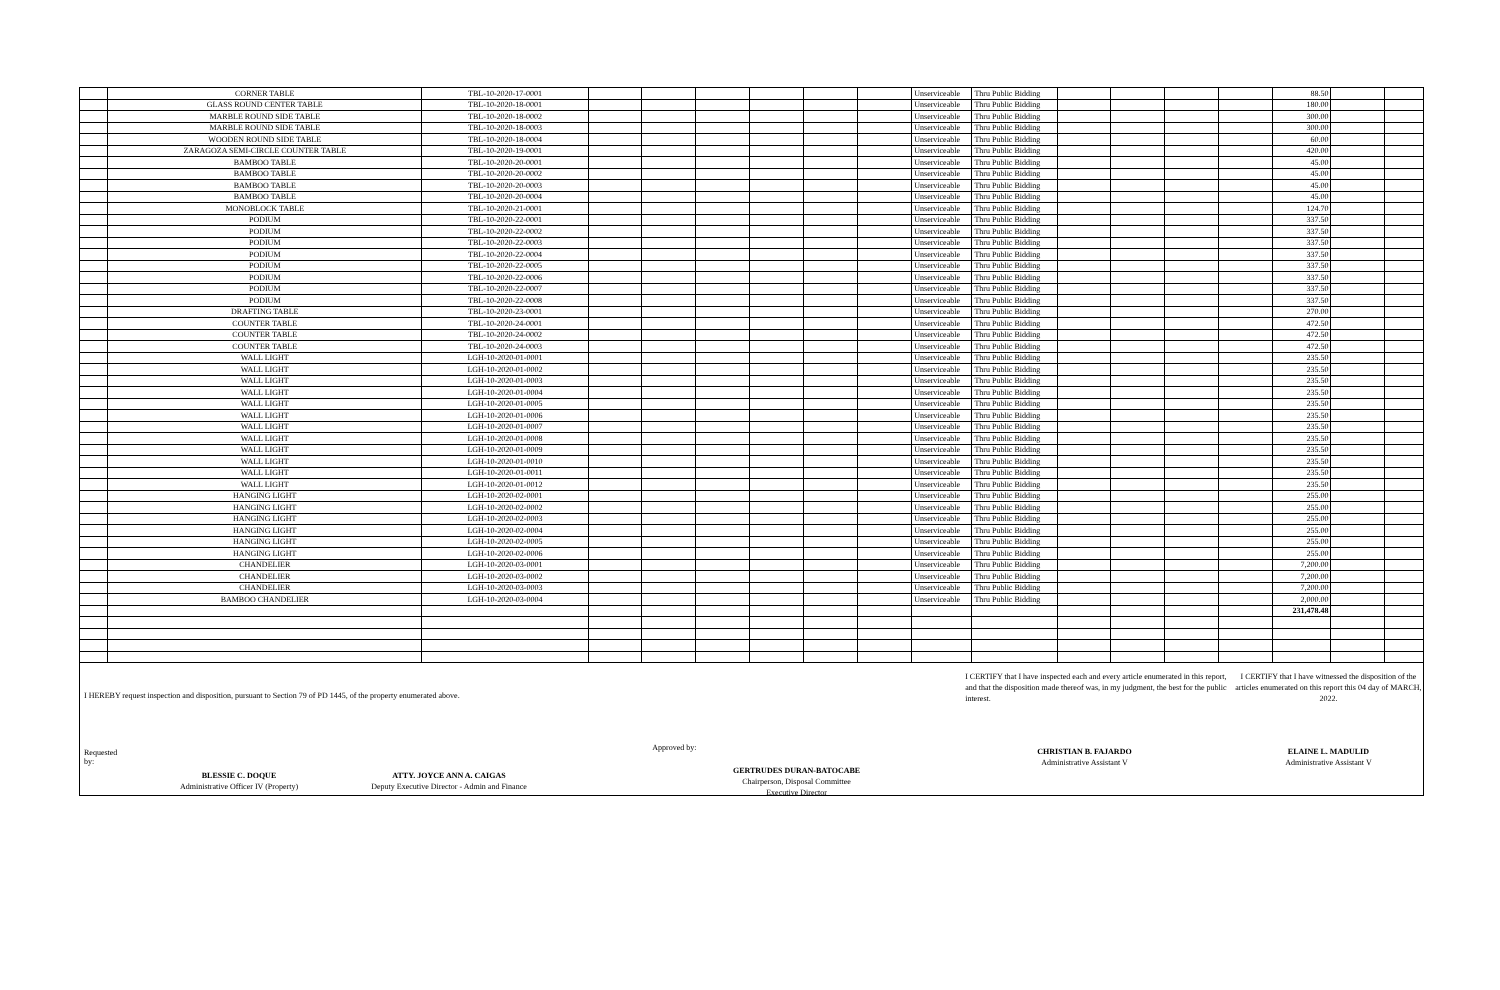| | CORNER TABLE | TBL-10-2020-17-0001 | | | | | | | Unserviceable | Thru Public Bidding | | | | | 88.50 | | |
| | GLASS ROUND CENTER TABLE | TBL-10-2020-18-0001 | | | | | | | Unserviceable | Thru Public Bidding | | | | | 180.00 | | |
| | MARBLE ROUND SIDE TABLE | TBL-10-2020-18-0002 | | | | | | | Unserviceable | Thru Public Bidding | | | | | 300.00 | | |
| | MARBLE ROUND SIDE TABLE | TBL-10-2020-18-0003 | | | | | | | Unserviceable | Thru Public Bidding | | | | | 300.00 | | |
| | WOODEN ROUND SIDE TABLE | TBL-10-2020-18-0004 | | | | | | | Unserviceable | Thru Public Bidding | | | | | 60.00 | | |
| | ZARAGOZA SEMI-CIRCLE COUNTER TABLE | TBL-10-2020-19-0001 | | | | | | | Unserviceable | Thru Public Bidding | | | | | 420.00 | | |
| | BAMBOO TABLE | TBL-10-2020-20-0001 | | | | | | | Unserviceable | Thru Public Bidding | | | | | 45.00 | | |
| | BAMBOO TABLE | TBL-10-2020-20-0002 | | | | | | | Unserviceable | Thru Public Bidding | | | | | 45.00 | | |
| | BAMBOO TABLE | TBL-10-2020-20-0003 | | | | | | | Unserviceable | Thru Public Bidding | | | | | 45.00 | | |
| | BAMBOO TABLE | TBL-10-2020-20-0004 | | | | | | | Unserviceable | Thru Public Bidding | | | | | 45.00 | | |
| | MONOBLOCK TABLE | TBL-10-2020-21-0001 | | | | | | | Unserviceable | Thru Public Bidding | | | | | 124.70 | | |
| | PODIUM | TBL-10-2020-22-0001 | | | | | | | Unserviceable | Thru Public Bidding | | | | | 337.50 | | |
| | PODIUM | TBL-10-2020-22-0002 | | | | | | | Unserviceable | Thru Public Bidding | | | | | 337.50 | | |
| | PODIUM | TBL-10-2020-22-0003 | | | | | | | Unserviceable | Thru Public Bidding | | | | | 337.50 | | |
| | PODIUM | TBL-10-2020-22-0004 | | | | | | | Unserviceable | Thru Public Bidding | | | | | 337.50 | | |
| | PODIUM | TBL-10-2020-22-0005 | | | | | | | Unserviceable | Thru Public Bidding | | | | | 337.50 | | |
| | PODIUM | TBL-10-2020-22-0006 | | | | | | | Unserviceable | Thru Public Bidding | | | | | 337.50 | | |
| | PODIUM | TBL-10-2020-22-0007 | | | | | | | Unserviceable | Thru Public Bidding | | | | | 337.50 | | |
| | PODIUM | TBL-10-2020-22-0008 | | | | | | | Unserviceable | Thru Public Bidding | | | | | 337.50 | | |
| | DRAFTING TABLE | TBL-10-2020-23-0001 | | | | | | | Unserviceable | Thru Public Bidding | | | | | 270.00 | | |
| | COUNTER TABLE | TBL-10-2020-24-0001 | | | | | | | Unserviceable | Thru Public Bidding | | | | | 472.50 | | |
| | COUNTER TABLE | TBL-10-2020-24-0002 | | | | | | | Unserviceable | Thru Public Bidding | | | | | 472.50 | | |
| | COUNTER TABLE | TBL-10-2020-24-0003 | | | | | | | Unserviceable | Thru Public Bidding | | | | | 472.50 | | |
| | WALL LIGHT | LGH-10-2020-01-0001 | | | | | | | Unserviceable | Thru Public Bidding | | | | | 235.50 | | |
| | WALL LIGHT | LGH-10-2020-01-0002 | | | | | | | Unserviceable | Thru Public Bidding | | | | | 235.50 | | |
| | WALL LIGHT | LGH-10-2020-01-0003 | | | | | | | Unserviceable | Thru Public Bidding | | | | | 235.50 | | |
| | WALL LIGHT | LGH-10-2020-01-0004 | | | | | | | Unserviceable | Thru Public Bidding | | | | | 235.50 | | |
| | WALL LIGHT | LGH-10-2020-01-0005 | | | | | | | Unserviceable | Thru Public Bidding | | | | | 235.50 | | |
| | WALL LIGHT | LGH-10-2020-01-0006 | | | | | | | Unserviceable | Thru Public Bidding | | | | | 235.50 | | |
| | WALL LIGHT | LGH-10-2020-01-0007 | | | | | | | Unserviceable | Thru Public Bidding | | | | | 235.50 | | |
| | WALL LIGHT | LGH-10-2020-01-0008 | | | | | | | Unserviceable | Thru Public Bidding | | | | | 235.50 | | |
| | WALL LIGHT | LGH-10-2020-01-0009 | | | | | | | Unserviceable | Thru Public Bidding | | | | | 235.50 | | |
| | WALL LIGHT | LGH-10-2020-01-0010 | | | | | | | Unserviceable | Thru Public Bidding | | | | | 235.50 | | |
| | WALL LIGHT | LGH-10-2020-01-0011 | | | | | | | Unserviceable | Thru Public Bidding | | | | | 235.50 | | |
| | WALL LIGHT | LGH-10-2020-01-0012 | | | | | | | Unserviceable | Thru Public Bidding | | | | | 235.50 | | |
| | HANGING LIGHT | LGH-10-2020-02-0001 | | | | | | | Unserviceable | Thru Public Bidding | | | | | 255.00 | | |
| | HANGING LIGHT | LGH-10-2020-02-0002 | | | | | | | Unserviceable | Thru Public Bidding | | | | | 255.00 | | |
| | HANGING LIGHT | LGH-10-2020-02-0003 | | | | | | | Unserviceable | Thru Public Bidding | | | | | 255.00 | | |
| | HANGING LIGHT | LGH-10-2020-02-0004 | | | | | | | Unserviceable | Thru Public Bidding | | | | | 255.00 | | |
| | HANGING LIGHT | LGH-10-2020-02-0005 | | | | | | | Unserviceable | Thru Public Bidding | | | | | 255.00 | | |
| | HANGING LIGHT | LGH-10-2020-02-0006 | | | | | | | Unserviceable | Thru Public Bidding | | | | | 255.00 | | |
| | CHANDELIER | LGH-10-2020-03-0001 | | | | | | | Unserviceable | Thru Public Bidding | | | | | 7,200.00 | | |
| | CHANDELIER | LGH-10-2020-03-0002 | | | | | | | Unserviceable | Thru Public Bidding | | | | | 7,200.00 | | |
| | CHANDELIER | LGH-10-2020-03-0003 | | | | | | | Unserviceable | Thru Public Bidding | | | | | 7,200.00 | | |
| | BAMBOO CHANDELIER | LGH-10-2020-03-0004 | | | | | | | Unserviceable | Thru Public Bidding | | | | | 2,000.00 | | |
| | | | | | | | | | | | | | | | 231,478.48 | | |
I HEREBY request inspection and disposition, pursuant to Section 79 of PD 1445, of the property enumerated above.
Requested by:
BLESSIE C. DOQUE
Administrative Officer IV (Property)
ATTY. JOYCE ANN A. CAIGAS
Deputy Executive Director - Admin and Finance
Approved by:
GERTRUDES DURAN-BATOCABE
Chairperson, Disposal Committee
Executive Director
I CERTIFY that I have inspected each and every article enumerated in this report, and that the disposition made thereof was, in my judgment, the best for the public interest.
CHRISTIAN B. FAJARDO
Administrative Assistant V
I CERTIFY that I have witnessed the disposition of the articles enumerated on this report this 04 day of MARCH, 2022.
ELAINE L. MADULID
Administrative Assistant V